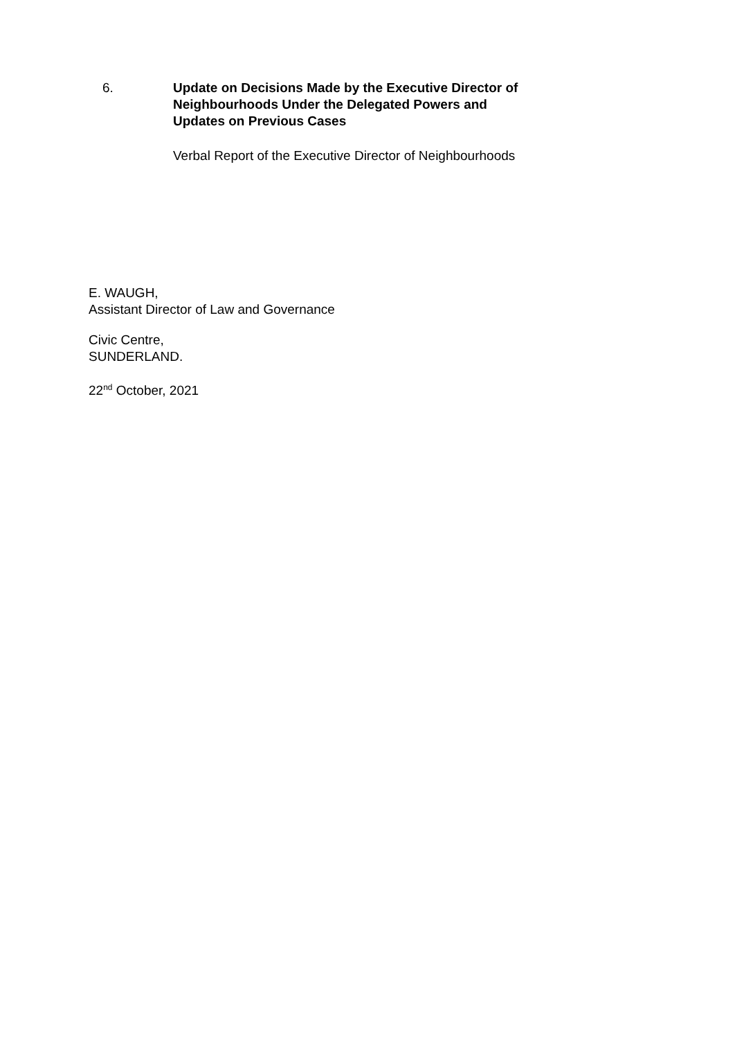6.
Update on Decisions Made by the Executive Director of Neighbourhoods Under the Delegated Powers and Updates on Previous Cases
Verbal Report of the Executive Director of Neighbourhoods
E. WAUGH,
Assistant Director of Law and Governance
Civic Centre,
SUNDERLAND.
22<sup>nd</sup> October, 2021